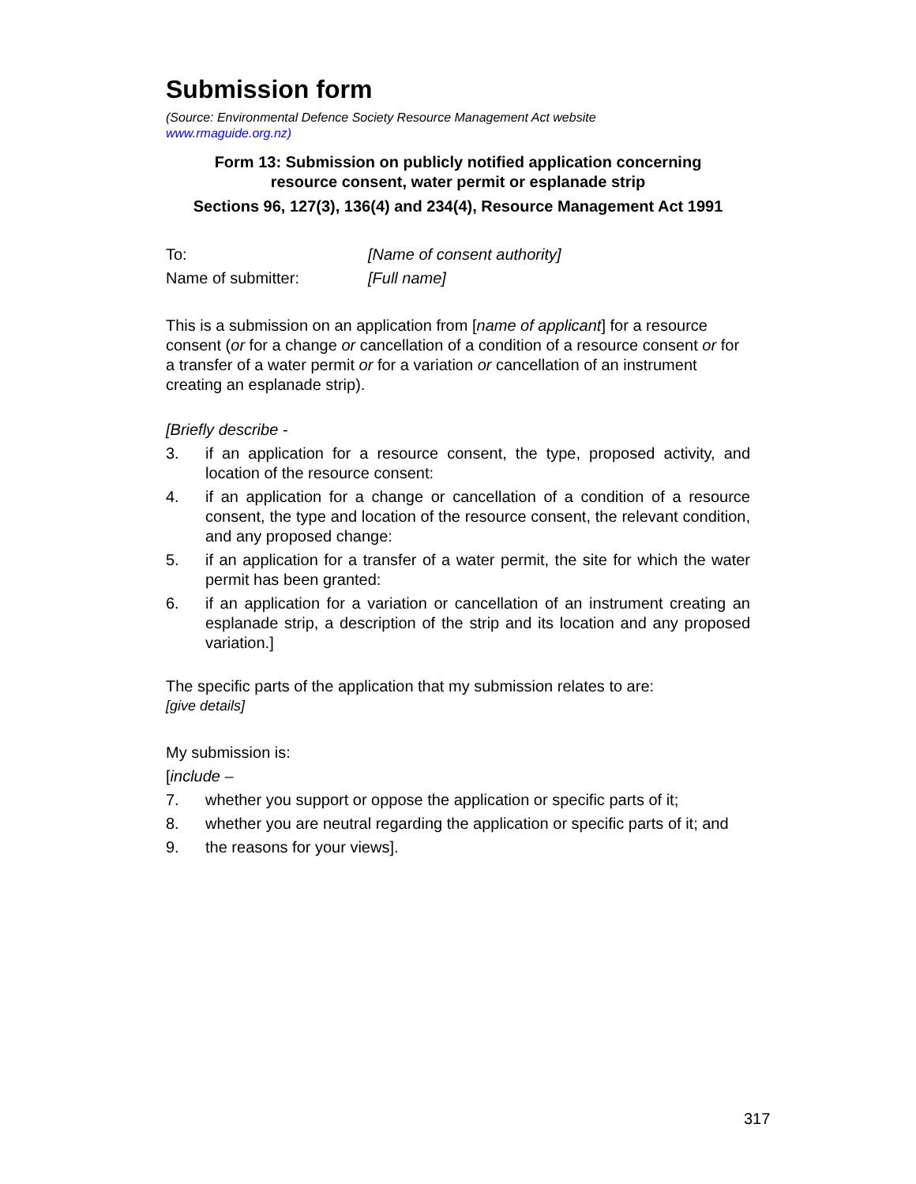Submission form
(Source: Environmental Defence Society Resource Management Act website
www.rmaguide.org.nz)
Form 13: Submission on publicly notified application concerning
resource consent, water permit or esplanade strip
Sections 96, 127(3), 136(4) and 234(4), Resource Management Act 1991
| To: | [Name of consent authority] |
| Name of submitter: | [Full name] |
This is a submission on an application from [name of applicant] for a resource consent (or for a change or cancellation of a condition of a resource consent or for a transfer of a water permit or for a variation or cancellation of an instrument creating an esplanade strip).
[Briefly describe -
3. if an application for a resource consent, the type, proposed activity, and location of the resource consent:
4. if an application for a change or cancellation of a condition of a resource consent, the type and location of the resource consent, the relevant condition, and any proposed change:
5. if an application for a transfer of a water permit, the site for which the water permit has been granted:
6. if an application for a variation or cancellation of an instrument creating an esplanade strip, a description of the strip and its location and any proposed variation.]
The specific parts of the application that my submission relates to are:
[give details]
My submission is:
[include –
7. whether you support or oppose the application or specific parts of it;
8. whether you are neutral regarding the application or specific parts of it; and
9. the reasons for your views].
317